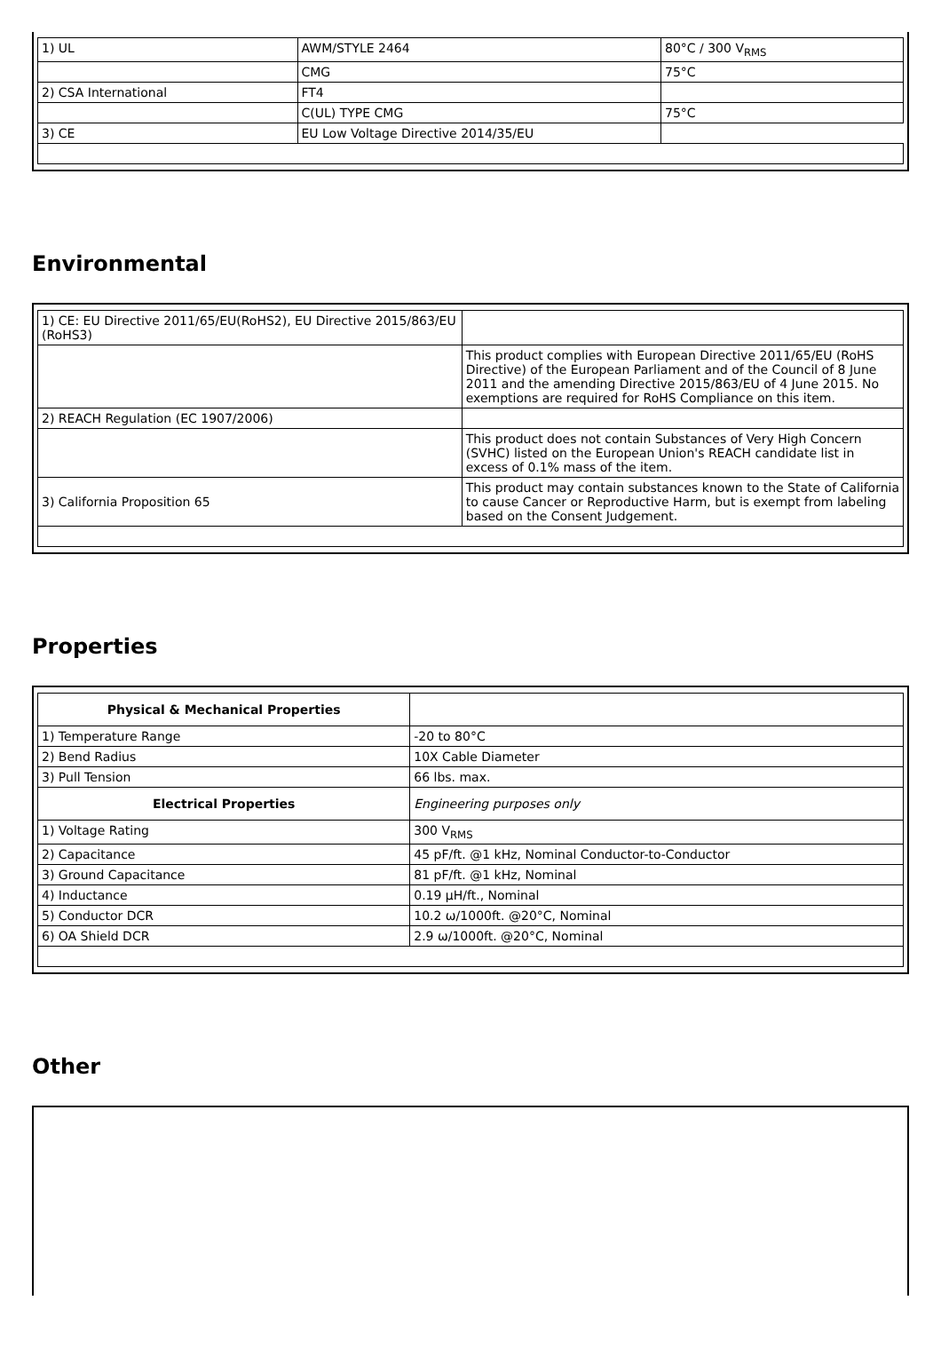| 1) UL | AWM/STYLE 2464 | 80°C / 300 V<sub>RMS</sub> |
| | CMG | 75°C |
| 2) CSA International | FT4 | |
| | C(UL) TYPE CMG | 75°C |
| 3) CE | EU Low Voltage Directive 2014/35/EU | |
Environmental
| 1) CE: EU Directive 2011/65/EU(RoHS2), EU Directive 2015/863/EU (RoHS3) | |
| | This product complies with European Directive 2011/65/EU (RoHS Directive) of the European Parliament and of the Council of 8 June 2011 and the amending Directive 2015/863/EU of 4 June 2015. No exemptions are required for RoHS Compliance on this item. |
| 2) REACH Regulation (EC 1907/2006) | |
| | This product does not contain Substances of Very High Concern (SVHC) listed on the European Union's REACH candidate list in excess of 0.1% mass of the item. |
| 3) California Proposition 65 | This product may contain substances known to the State of California to cause Cancer or Reproductive Harm, but is exempt from labeling based on the Consent Judgement. |
Properties
| Physical & Mechanical Properties | |
| 1) Temperature Range | -20 to 80°C |
| 2) Bend Radius | 10X Cable Diameter |
| 3) Pull Tension | 66 lbs. max. |
| Electrical Properties | Engineering purposes only |
| 1) Voltage Rating | 300 V<sub>RMS</sub> |
| 2) Capacitance | 45 pF/ft. @1 kHz, Nominal Conductor-to-Conductor |
| 3) Ground Capacitance | 81 pF/ft. @1 kHz, Nominal |
| 4) Inductance | 0.19 µH/ft., Nominal |
| 5) Conductor DCR | 10.2 ω/1000ft. @20°C, Nominal |
| 6) OA Shield DCR | 2.9 ω/1000ft. @20°C, Nominal |
Other